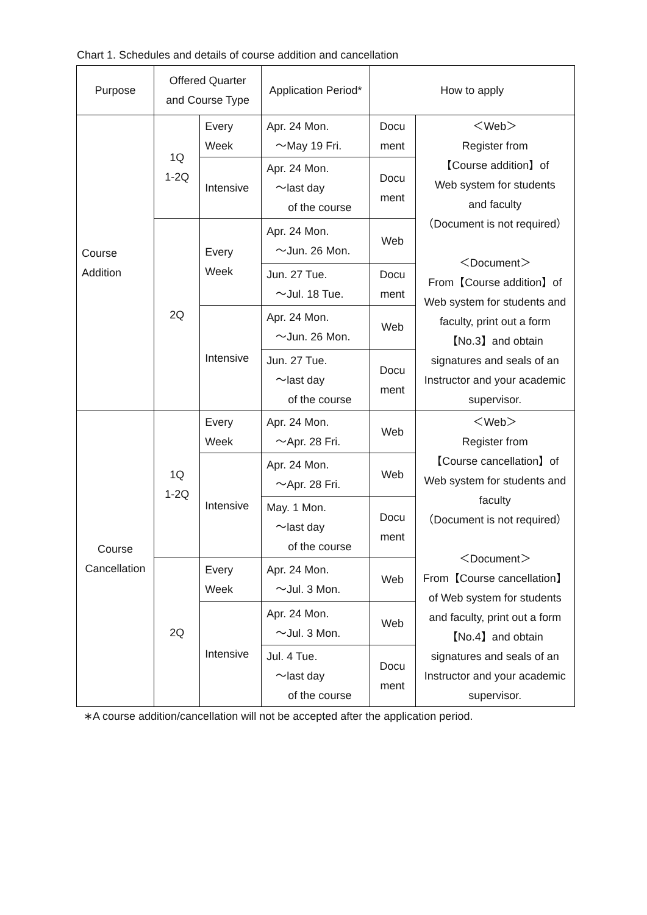Chart 1. Schedules and details of course addition and cancellation
| Purpose | Offered Quarter and Course Type | | Application Period* | How to apply | |
| --- | --- | --- | --- | --- | --- |
| Course Addition | 1Q 1-2Q | Every Week | Apr. 24 Mon. ～May 19 Fri. | Docu ment | ＜Web＞ Register from 【Course addition】of Web system for students and faculty （Document is not required） ＜Document＞ From【Course addition】of Web system for students and faculty, print out a form【No.3】and obtain signatures and seals of an Instructor and your academic supervisor. |
| | | Intensive | Apr. 24 Mon. ～last day of the course | Docu ment | |
| | 2Q | Every Week | Apr. 24 Mon. ～Jun. 26 Mon. | Web | |
| | | | Jun. 27 Tue. ～Jul. 18 Tue. | Docu ment | |
| | | Intensive | Apr. 24 Mon. ～Jun. 26 Mon. | Web | |
| | | | Jun. 27 Tue. ～last day of the course | Docu ment | |
| Course Cancellation | 1Q 1-2Q | Every Week | Apr. 24 Mon. ～Apr. 28 Fri. | Web | ＜Web＞ Register from 【Course cancellation】of Web system for students and faculty （Document is not required） ＜Document＞ From【Course cancellation】of Web system for students and faculty, print out a form【No.4】and obtain signatures and seals of an Instructor and your academic supervisor. |
| | | Intensive | Apr. 24 Mon. ～Apr. 28 Fri. | Web | |
| | | | May. 1 Mon. ～last day of the course | Docu ment | |
| | 2Q | Every Week | Apr. 24 Mon. ～Jul. 3 Mon. | Web | |
| | | Intensive | Apr. 24 Mon. ～Jul. 3 Mon. | Web | |
| | | | Jul. 4 Tue. ～last day of the course | Docu ment | |
∗A course addition/cancellation will not be accepted after the application period.